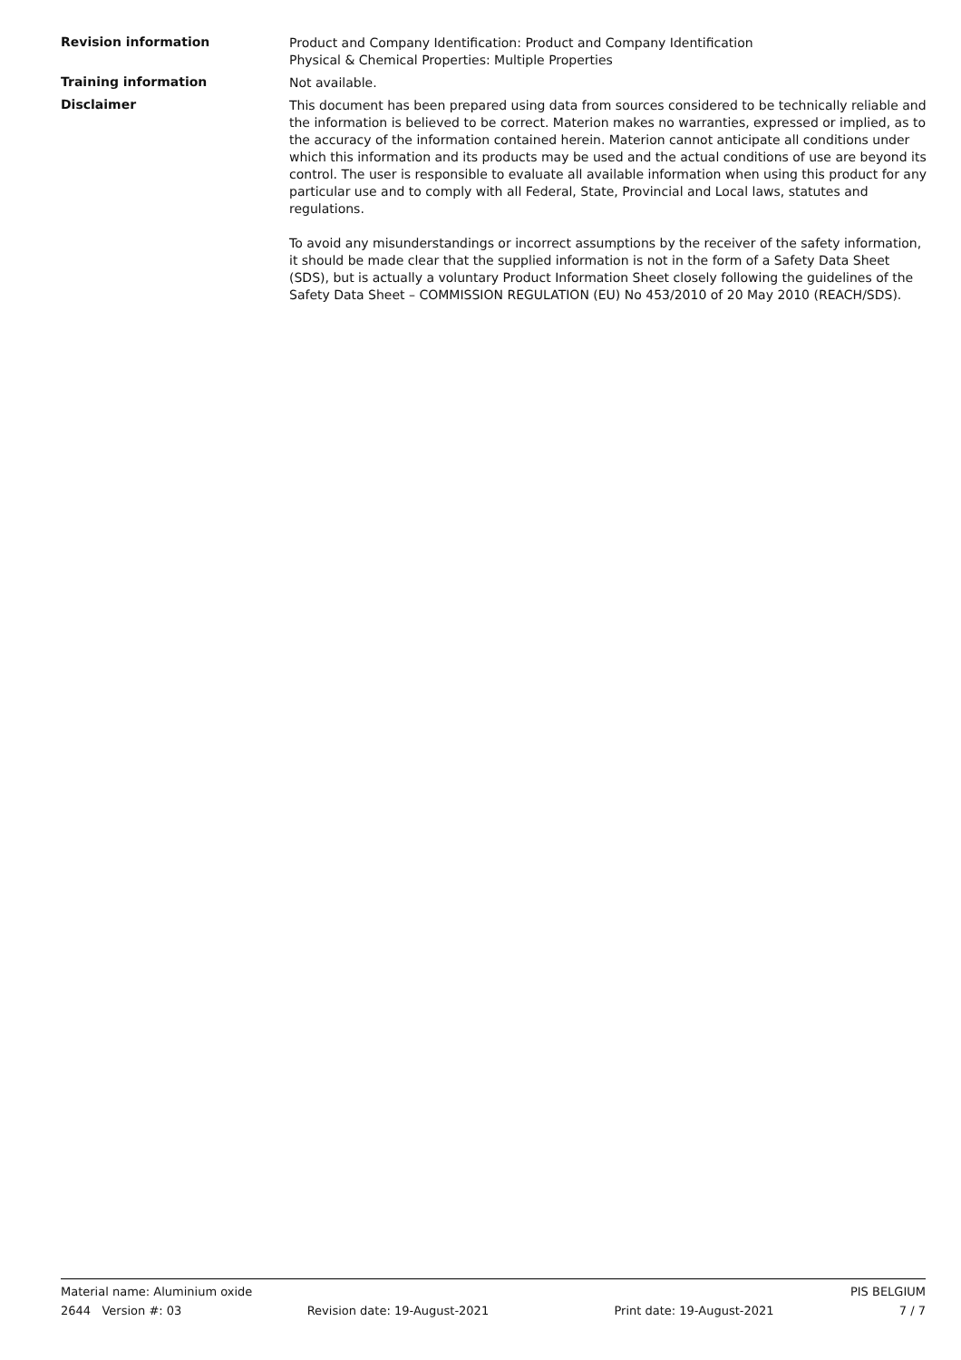Revision information
Product and Company Identification: Product and Company Identification
Physical & Chemical Properties: Multiple Properties
Training information
Not available.
Disclaimer
This document has been prepared using data from sources considered to be technically reliable and the information is believed to be correct. Materion makes no warranties, expressed or implied, as to the accuracy of the information contained herein. Materion cannot anticipate all conditions under which this information and its products may be used and the actual conditions of use are beyond its control. The user is responsible to evaluate all available information when using this product for any particular use and to comply with all Federal, State, Provincial and Local laws, statutes and regulations.
To avoid any misunderstandings or incorrect assumptions by the receiver of the safety information, it should be made clear that the supplied information is not in the form of a Safety Data Sheet (SDS), but is actually a voluntary Product Information Sheet closely following the guidelines of the Safety Data Sheet – COMMISSION REGULATION (EU) No 453/2010 of 20 May 2010 (REACH/SDS).
Material name: Aluminium oxide PIS BELGIUM
2644 Version #: 03 Revision date: 19-August-2021 Print date: 19-August-2021 7 / 7